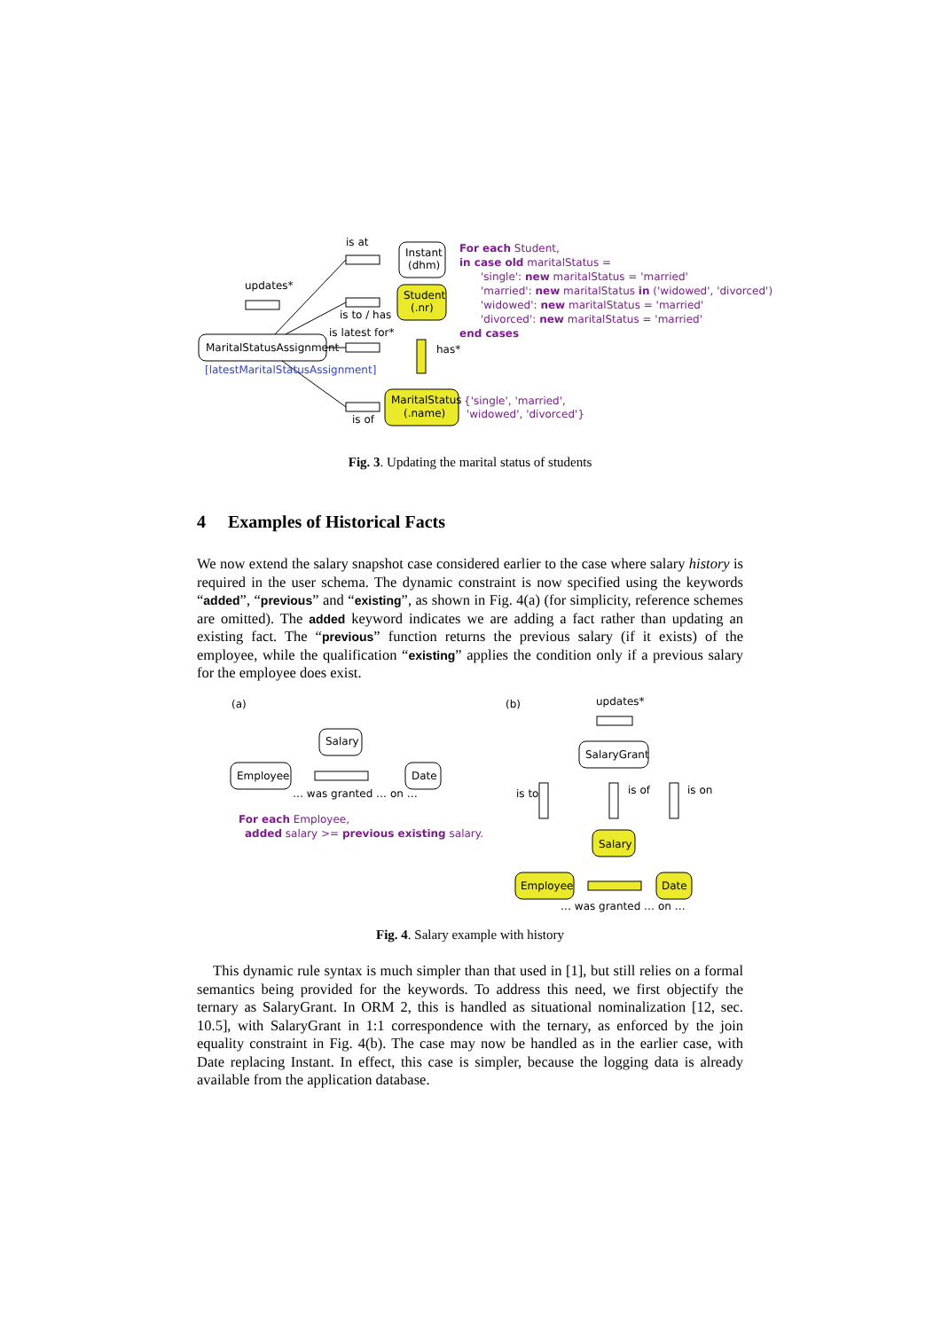is at
Instant
(dhm)
Student
(.nr)
updates*
is to / has
is latest for*
MaritalStatusAssignment
[latestMaritalStatusAssignment]
has*
MaritalStatus
(.name)
is of
{'single', 'married',
'widowed', 'divorced'}
For each Student,
in case old maritalStatus =
'single': new maritalStatus = 'married'
'married': new maritalStatus in ('widowed', 'divorced')
'widowed': new maritalStatus = 'married'
'divorced': new maritalStatus = 'married'
end cases
(a)
Salary
Employee
Date
… was granted … on …
For each Employee,
added salary >= previous existing salary.
(b)
updates*
SalaryGrant
is to
is of
is on
Salary
Employee
Date
… was granted … on …
Fig. 3. Updating the marital status of students
4 Examples of Historical Facts
We now extend the salary snapshot case considered earlier to the case where salary history is required in the user schema. The dynamic constraint is now specified using the keywords “added”, “previous” and “existing”, as shown in Fig. 4(a) (for simplicity, reference schemes are omitted). The added keyword indicates we are adding a fact rather than updating an existing fact. The “previous” function returns the previous salary (if it exists) of the employee, while the qualification “existing” applies the condition only if a previous salary for the employee does exist.
Fig. 4. Salary example with history
This dynamic rule syntax is much simpler than that used in [1], but still relies on a formal semantics being provided for the keywords. To address this need, we first objectify the ternary as SalaryGrant. In ORM 2, this is handled as situational nominalization [12, sec. 10.5], with SalaryGrant in 1:1 correspondence with the ternary, as enforced by the join equality constraint in Fig. 4(b). The case may now be handled as in the earlier case, with Date replacing Instant. In effect, this case is simpler, because the logging data is already available from the application database.